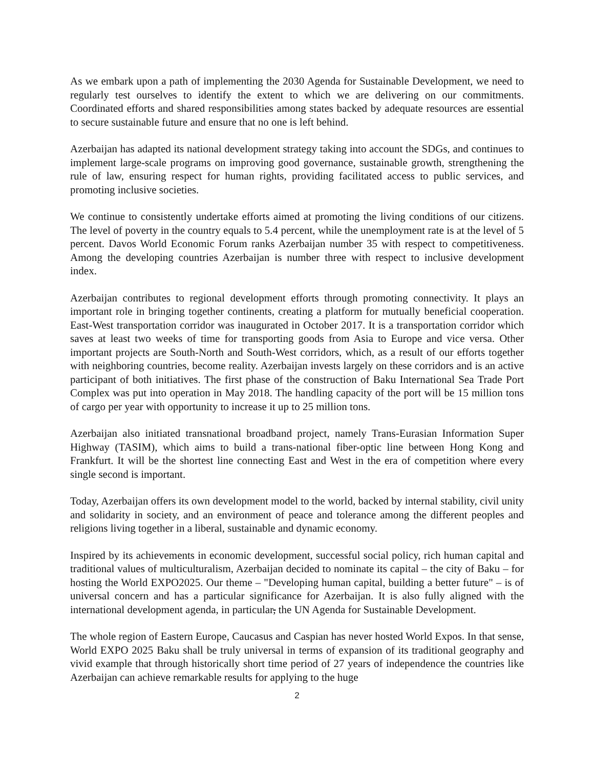As we embark upon a path of implementing the 2030 Agenda for Sustainable Development, we need to regularly test ourselves to identify the extent to which we are delivering on our commitments. Coordinated efforts and shared responsibilities among states backed by adequate resources are essential to secure sustainable future and ensure that no one is left behind.
Azerbaijan has adapted its national development strategy taking into account the SDGs, and continues to implement large-scale programs on improving good governance, sustainable growth, strengthening the rule of law, ensuring respect for human rights, providing facilitated access to public services, and promoting inclusive societies.
We continue to consistently undertake efforts aimed at promoting the living conditions of our citizens. The level of poverty in the country equals to 5.4 percent, while the unemployment rate is at the level of 5 percent. Davos World Economic Forum ranks Azerbaijan number 35 with respect to competitiveness. Among the developing countries Azerbaijan is number three with respect to inclusive development index.
Azerbaijan contributes to regional development efforts through promoting connectivity. It plays an important role in bringing together continents, creating a platform for mutually beneficial cooperation. East-West transportation corridor was inaugurated in October 2017. It is a transportation corridor which saves at least two weeks of time for transporting goods from Asia to Europe and vice versa. Other important projects are South-North and South-West corridors, which, as a result of our efforts together with neighboring countries, become reality. Azerbaijan invests largely on these corridors and is an active participant of both initiatives. The first phase of the construction of Baku International Sea Trade Port Complex was put into operation in May 2018. The handling capacity of the port will be 15 million tons of cargo per year with opportunity to increase it up to 25 million tons.
Azerbaijan also initiated transnational broadband project, namely Trans-Eurasian Information Super Highway (TASIM), which aims to build a trans-national fiber-optic line between Hong Kong and Frankfurt. It will be the shortest line connecting East and West in the era of competition where every single second is important.
Today, Azerbaijan offers its own development model to the world, backed by internal stability, civil unity and solidarity in society, and an environment of peace and tolerance among the different peoples and religions living together in a liberal, sustainable and dynamic economy.
Inspired by its achievements in economic development, successful social policy, rich human capital and traditional values of multiculturalism, Azerbaijan decided to nominate its capital – the city of Baku – for hosting the World EXPO2025. Our theme – "Developing human capital, building a better future" – is of universal concern and has a particular significance for Azerbaijan. It is also fully aligned with the international development agenda, in particular, the UN Agenda for Sustainable Development.
The whole region of Eastern Europe, Caucasus and Caspian has never hosted World Expos. In that sense, World EXPO 2025 Baku shall be truly universal in terms of expansion of its traditional geography and vivid example that through historically short time period of 27 years of independence the countries like Azerbaijan can achieve remarkable results for applying to the huge
2